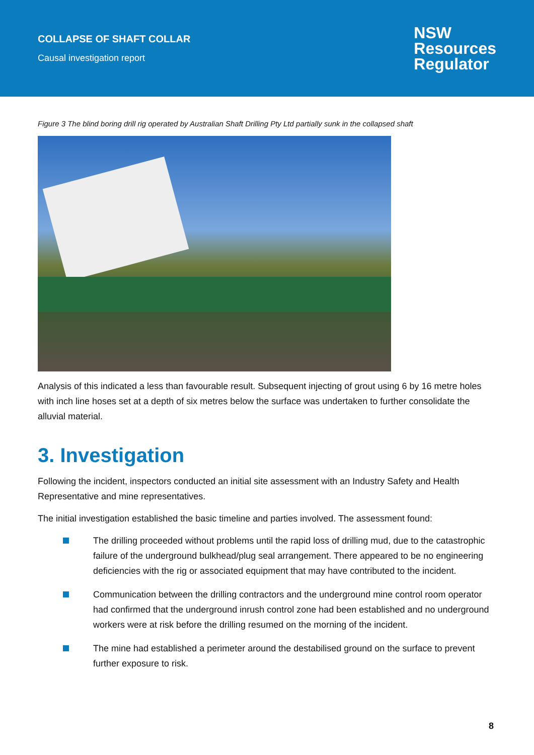COLLAPSE OF SHAFT COLLAR
Causal investigation report
NSW
Resources
Regulator
Figure 3 The blind boring drill rig operated by Australian Shaft Drilling Pty Ltd partially sunk in the collapsed shaft
Analysis of this indicated a less than favourable result. Subsequent injecting of grout using 6 by 16 metre holes with inch line hoses set at a depth of six metres below the surface was undertaken to further consolidate the alluvial material.
3. Investigation
Following the incident, inspectors conducted an initial site assessment with an Industry Safety and Health Representative and mine representatives.
The initial investigation established the basic timeline and parties involved. The assessment found:
The drilling proceeded without problems until the rapid loss of drilling mud, due to the catastrophic failure of the underground bulkhead/plug seal arrangement. There appeared to be no engineering deficiencies with the rig or associated equipment that may have contributed to the incident.
Communication between the drilling contractors and the underground mine control room operator had confirmed that the underground inrush control zone had been established and no underground workers were at risk before the drilling resumed on the morning of the incident.
The mine had established a perimeter around the destabilised ground on the surface to prevent further exposure to risk.
8